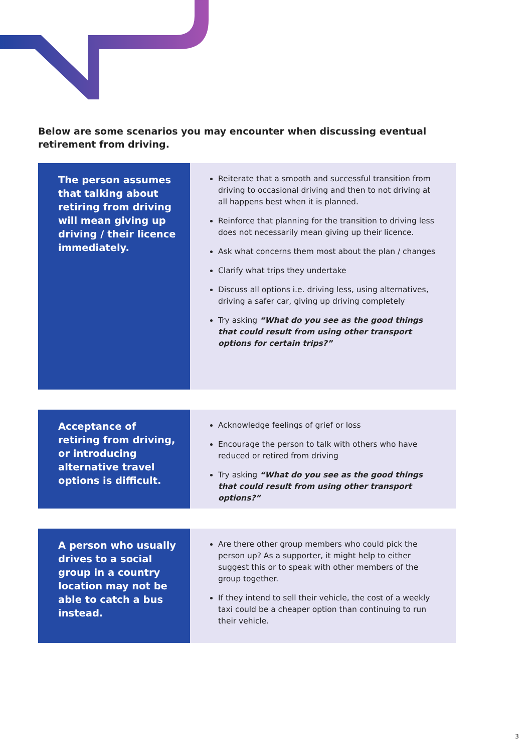Below are some scenarios you may encounter when discussing eventual retirement from driving.
The person assumes that talking about retiring from driving will mean giving up driving / their licence immediately.
Reiterate that a smooth and successful transition from driving to occasional driving and then to not driving at all happens best when it is planned.
Reinforce that planning for the transition to driving less does not necessarily mean giving up their licence.
Ask what concerns them most about the plan / changes
Clarify what trips they undertake
Discuss all options i.e. driving less, using alternatives, driving a safer car, giving up driving completely
Try asking “What do you see as the good things that could result from using other transport options for certain trips?”
Acceptance of retiring from driving, or introducing alternative travel options is difficult.
Acknowledge feelings of grief or loss
Encourage the person to talk with others who have reduced or retired from driving
Try asking “What do you see as the good things that could result from using other transport options?”
A person who usually drives to a social group in a country location may not be able to catch a bus instead.
Are there other group members who could pick the person up? As a supporter, it might help to either suggest this or to speak with other members of the group together.
If they intend to sell their vehicle, the cost of a weekly taxi could be a cheaper option than continuing to run their vehicle.
3